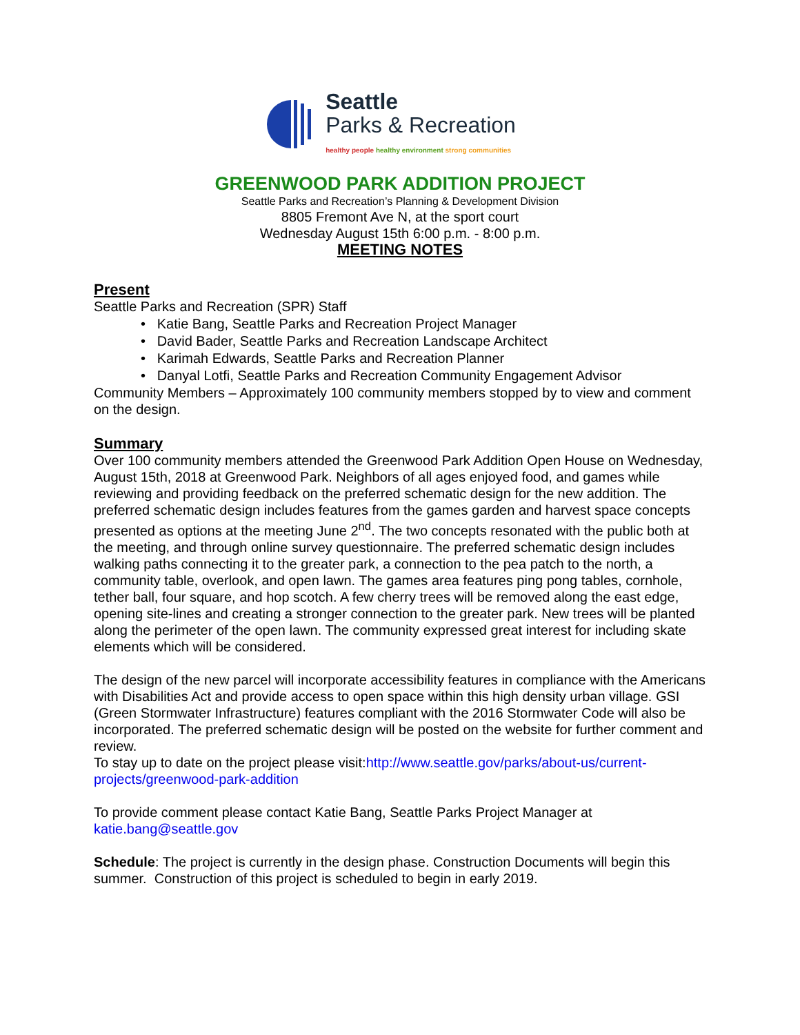Seattle
Parks & Recreation
healthy people healthy environment strong communities
GREENWOOD PARK ADDITION PROJECT
Seattle Parks and Recreation’s Planning & Development Division
8805 Fremont Ave N, at the sport court
Wednesday August 15th 6:00 p.m. - 8:00 p.m.
MEETING NOTES
Present
Seattle Parks and Recreation (SPR) Staff
• Katie Bang, Seattle Parks and Recreation Project Manager
• David Bader, Seattle Parks and Recreation Landscape Architect
• Karimah Edwards, Seattle Parks and Recreation Planner
• Danyal Lotfi, Seattle Parks and Recreation Community Engagement Advisor
Community Members – Approximately 100 community members stopped by to view and comment on the design.
Summary
Over 100 community members attended the Greenwood Park Addition Open House on Wednesday, August 15th, 2018 at Greenwood Park. Neighbors of all ages enjoyed food, and games while reviewing and providing feedback on the preferred schematic design for the new addition. The preferred schematic design includes features from the games garden and harvest space concepts presented as options at the meeting June 2<sup>nd</sup>. The two concepts resonated with the public both at the meeting, and through online survey questionnaire. The preferred schematic design includes walking paths connecting it to the greater park, a connection to the pea patch to the north, a community table, overlook, and open lawn. The games area features ping pong tables, cornhole, tether ball, four square, and hop scotch. A few cherry trees will be removed along the east edge, opening site-lines and creating a stronger connection to the greater park. New trees will be planted along the perimeter of the open lawn. The community expressed great interest for including skate elements which will be considered.
The design of the new parcel will incorporate accessibility features in compliance with the Americans with Disabilities Act and provide access to open space within this high density urban village. GSI (Green Stormwater Infrastructure) features compliant with the 2016 Stormwater Code will also be incorporated. The preferred schematic design will be posted on the website for further comment and review.
To stay up to date on the project please visit:http://www.seattle.gov/parks/about-us/current-projects/greenwood-park-addition
To provide comment please contact Katie Bang, Seattle Parks Project Manager at katie.bang@seattle.gov
Schedule: The project is currently in the design phase. Construction Documents will begin this summer. Construction of this project is scheduled to begin in early 2019.